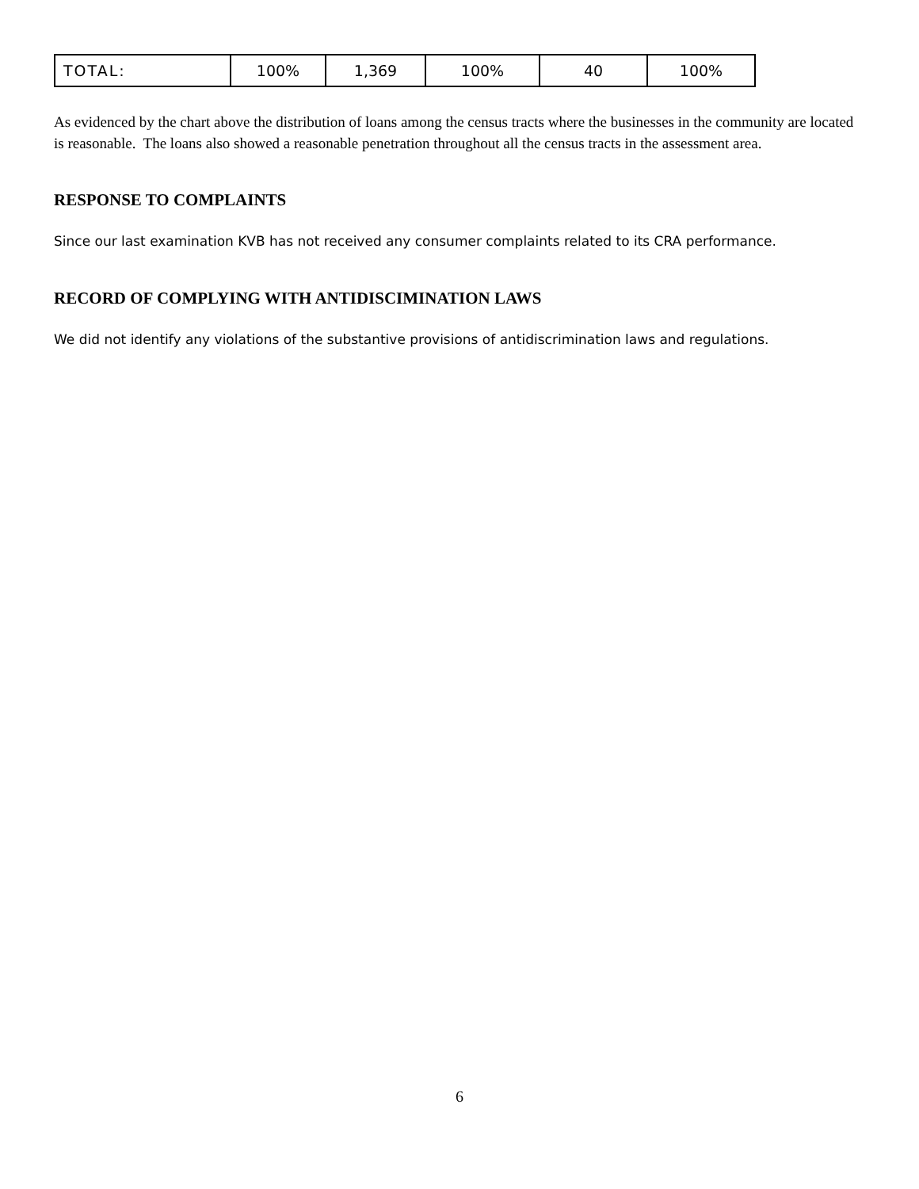| TOTAL: | 100% | 1,369 | 100% | 40 | 100% |
As evidenced by the chart above the distribution of loans among the census tracts where the businesses in the community are located is reasonable. The loans also showed a reasonable penetration throughout all the census tracts in the assessment area.
RESPONSE TO COMPLAINTS
Since our last examination KVB has not received any consumer complaints related to its CRA performance.
RECORD OF COMPLYING WITH ANTIDISCIMINATION LAWS
We did not identify any violations of the substantive provisions of antidiscrimination laws and regulations.
6